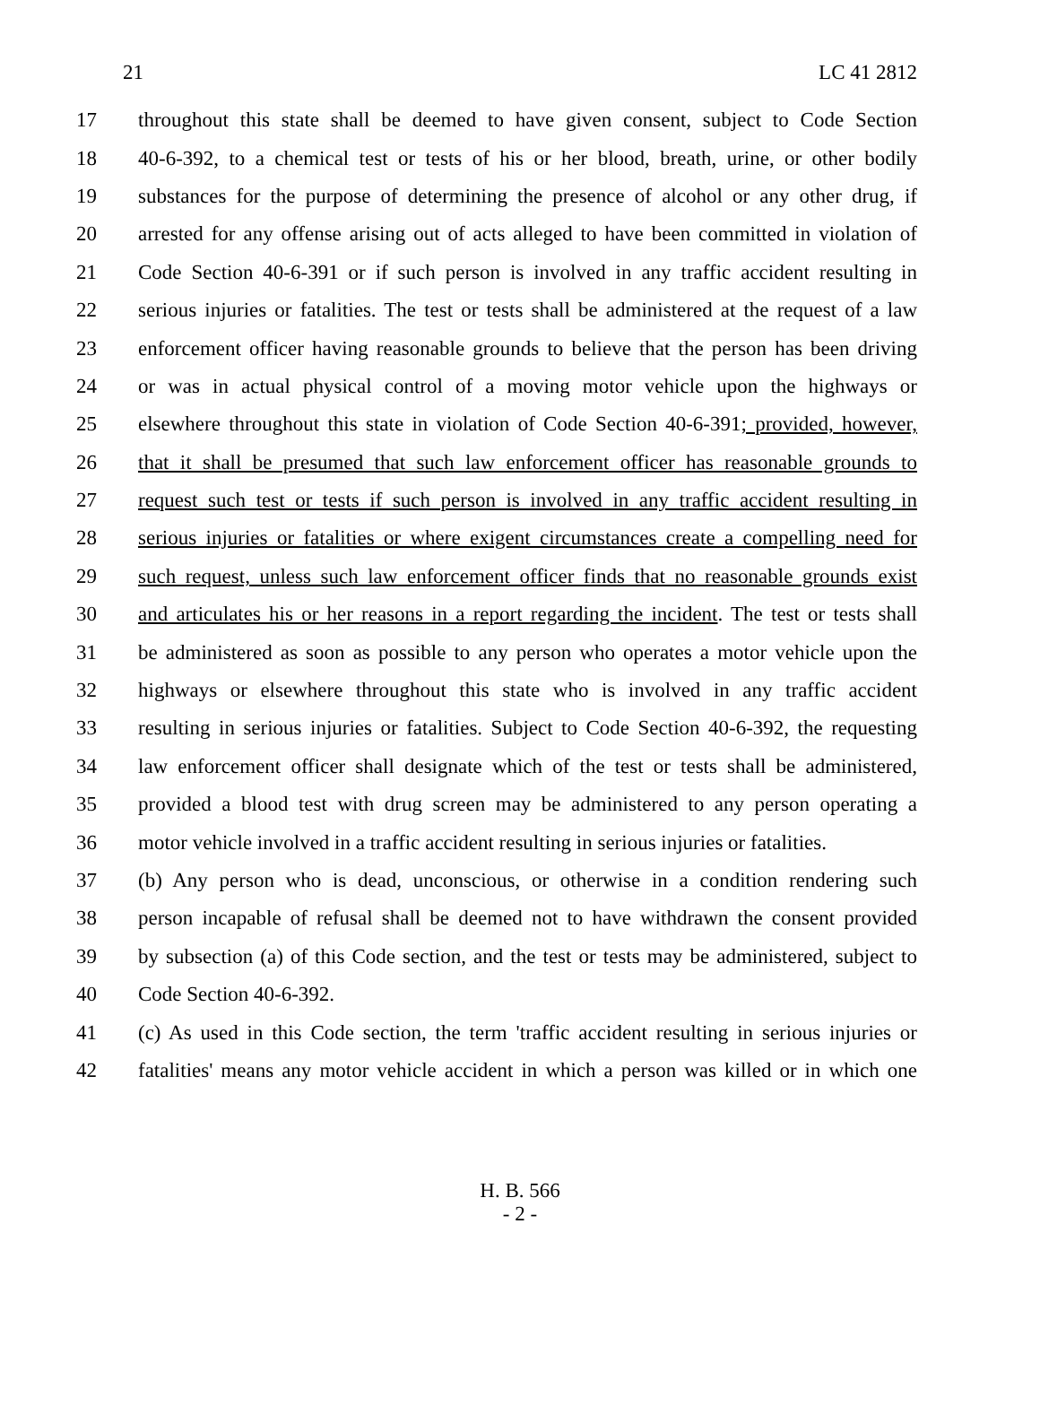21 LC 41 2812
17 throughout this state shall be deemed to have given consent, subject to Code Section
18 40-6-392, to a chemical test or tests of his or her blood, breath, urine, or other bodily
19 substances for the purpose of determining the presence of alcohol or any other drug, if
20 arrested for any offense arising out of acts alleged to have been committed in violation of
21 Code Section 40-6-391 or if such person is involved in any traffic accident resulting in
22 serious injuries or fatalities. The test or tests shall be administered at the request of a law
23 enforcement officer having reasonable grounds to believe that the person has been driving
24 or was in actual physical control of a moving motor vehicle upon the highways or
25 elsewhere throughout this state in violation of Code Section 40-6-391; provided, however,
26 that it shall be presumed that such law enforcement officer has reasonable grounds to
27 request such test or tests if such person is involved in any traffic accident resulting in
28 serious injuries or fatalities or where exigent circumstances create a compelling need for
29 such request, unless such law enforcement officer finds that no reasonable grounds exist
30 and articulates his or her reasons in a report regarding the incident. The test or tests shall
31 be administered as soon as possible to any person who operates a motor vehicle upon the
32 highways or elsewhere throughout this state who is involved in any traffic accident
33 resulting in serious injuries or fatalities. Subject to Code Section 40-6-392, the requesting
34 law enforcement officer shall designate which of the test or tests shall be administered,
35 provided a blood test with drug screen may be administered to any person operating a
36 motor vehicle involved in a traffic accident resulting in serious injuries or fatalities.
37 (b) Any person who is dead, unconscious, or otherwise in a condition rendering such
38 person incapable of refusal shall be deemed not to have withdrawn the consent provided
39 by subsection (a) of this Code section, and the test or tests may be administered, subject to
40 Code Section 40-6-392.
41 (c) As used in this Code section, the term 'traffic accident resulting in serious injuries or
42 fatalities' means any motor vehicle accident in which a person was killed or in which one
H. B. 566
- 2 -